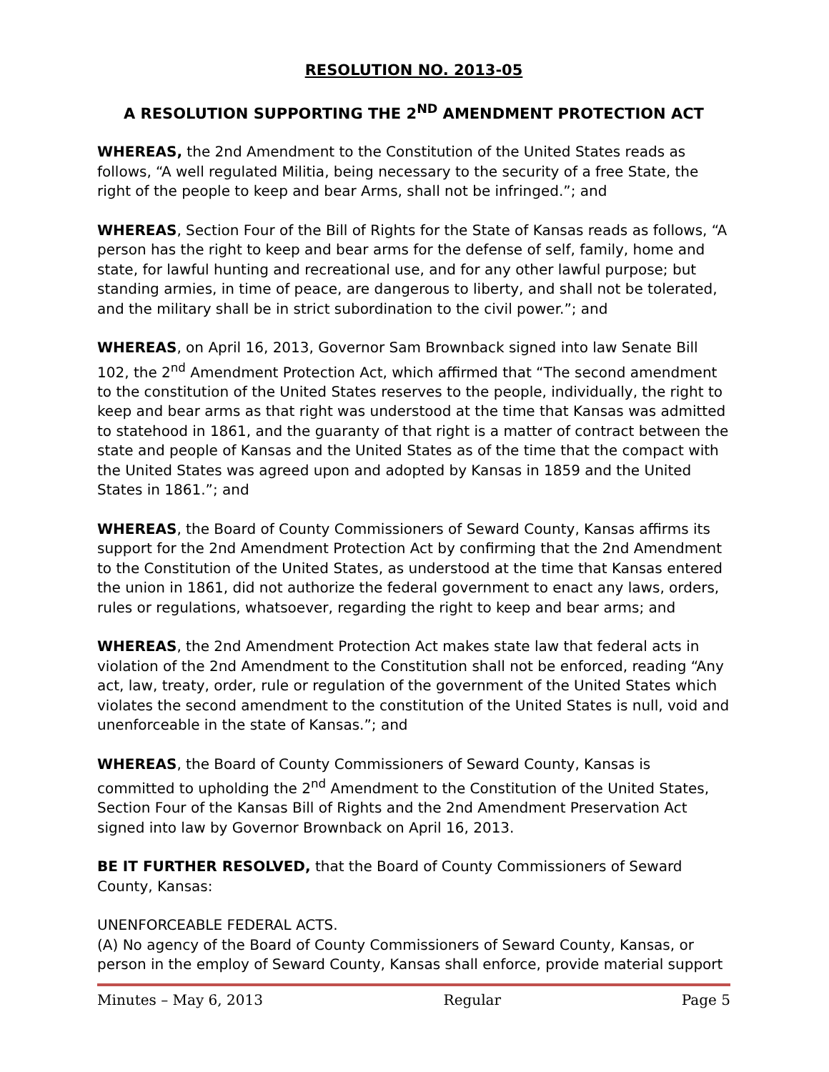RESOLUTION NO. 2013-05
A RESOLUTION SUPPORTING THE 2<sup>ND</sup> AMENDMENT PROTECTION ACT
WHEREAS, the 2nd Amendment to the Constitution of the United States reads as follows, “A well regulated Militia, being necessary to the security of a free State, the right of the people to keep and bear Arms, shall not be infringed.”; and
WHEREAS, Section Four of the Bill of Rights for the State of Kansas reads as follows, “A person has the right to keep and bear arms for the defense of self, family, home and state, for lawful hunting and recreational use, and for any other lawful purpose; but standing armies, in time of peace, are dangerous to liberty, and shall not be tolerated, and the military shall be in strict subordination to the civil power.”; and
WHEREAS, on April 16, 2013, Governor Sam Brownback signed into law Senate Bill 102, the 2<sup>nd</sup> Amendment Protection Act, which affirmed that “The second amendment to the constitution of the United States reserves to the people, individually, the right to keep and bear arms as that right was understood at the time that Kansas was admitted to statehood in 1861, and the guaranty of that right is a matter of contract between the state and people of Kansas and the United States as of the time that the compact with the United States was agreed upon and adopted by Kansas in 1859 and the United States in 1861.”; and
WHEREAS, the Board of County Commissioners of Seward County, Kansas affirms its support for the 2nd Amendment Protection Act by confirming that the 2nd Amendment to the Constitution of the United States, as understood at the time that Kansas entered the union in 1861, did not authorize the federal government to enact any laws, orders, rules or regulations, whatsoever, regarding the right to keep and bear arms; and
WHEREAS, the 2nd Amendment Protection Act makes state law that federal acts in violation of the 2nd Amendment to the Constitution shall not be enforced, reading “Any act, law, treaty, order, rule or regulation of the government of the United States which violates the second amendment to the constitution of the United States is null, void and unenforceable in the state of Kansas.”; and
WHEREAS, the Board of County Commissioners of Seward County, Kansas is committed to upholding the 2<sup>nd</sup> Amendment to the Constitution of the United States, Section Four of the Kansas Bill of Rights and the 2nd Amendment Preservation Act signed into law by Governor Brownback on April 16, 2013.
BE IT FURTHER RESOLVED, that the Board of County Commissioners of Seward County, Kansas:
UNENFORCEABLE FEDERAL ACTS.
(A) No agency of the Board of County Commissioners of Seward County, Kansas, or person in the employ of Seward County, Kansas shall enforce, provide material support
Minutes – May 6, 2013 Regular Page 5